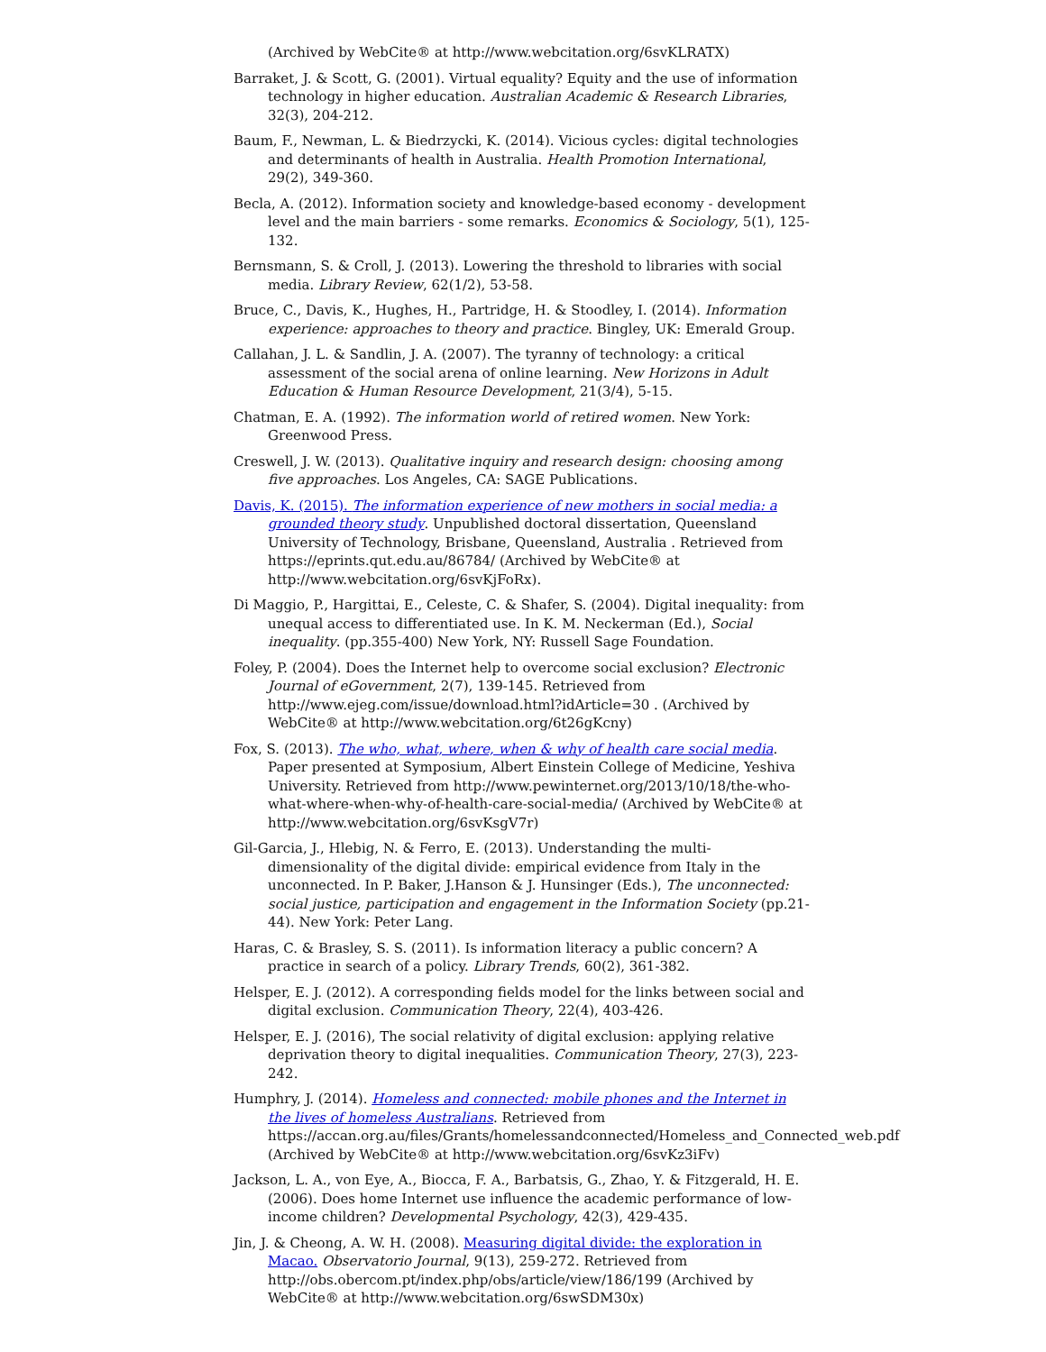(Archived by WebCite® at http://www.webcitation.org/6svKLRATX)
Barraket, J. & Scott, G. (2001). Virtual equality? Equity and the use of information technology in higher education. Australian Academic & Research Libraries, 32(3), 204-212.
Baum, F., Newman, L. & Biedrzycki, K. (2014). Vicious cycles: digital technologies and determinants of health in Australia. Health Promotion International, 29(2), 349-360.
Becla, A. (2012). Information society and knowledge-based economy - development level and the main barriers - some remarks. Economics & Sociology, 5(1), 125-132.
Bernsmann, S. & Croll, J. (2013). Lowering the threshold to libraries with social media. Library Review, 62(1/2), 53-58.
Bruce, C., Davis, K., Hughes, H., Partridge, H. & Stoodley, I. (2014). Information experience: approaches to theory and practice. Bingley, UK: Emerald Group.
Callahan, J. L. & Sandlin, J. A. (2007). The tyranny of technology: a critical assessment of the social arena of online learning. New Horizons in Adult Education & Human Resource Development, 21(3/4), 5-15.
Chatman, E. A. (1992). The information world of retired women. New York: Greenwood Press.
Creswell, J. W. (2013). Qualitative inquiry and research design: choosing among five approaches. Los Angeles, CA: SAGE Publications.
Davis, K. (2015). The information experience of new mothers in social media: a grounded theory study. Unpublished doctoral dissertation, Queensland University of Technology, Brisbane, Queensland, Australia . Retrieved from https://eprints.qut.edu.au/86784/ (Archived by WebCite® at http://www.webcitation.org/6svKjFoRx).
Di Maggio, P., Hargittai, E., Celeste, C. & Shafer, S. (2004). Digital inequality: from unequal access to differentiated use. In K. M. Neckerman (Ed.), Social inequality. (pp.355-400) New York, NY: Russell Sage Foundation.
Foley, P. (2004). Does the Internet help to overcome social exclusion? Electronic Journal of eGovernment, 2(7), 139-145. Retrieved from http://www.ejeg.com/issue/download.html?idArticle=30 . (Archived by WebCite® at http://www.webcitation.org/6t26gKcny)
Fox, S. (2013). The who, what, where, when & why of health care social media. Paper presented at Symposium, Albert Einstein College of Medicine, Yeshiva University. Retrieved from http://www.pewinternet.org/2013/10/18/the-who-what-where-when-why-of-health-care-social-media/ (Archived by WebCite® at http://www.webcitation.org/6svKsgV7r)
Gil-Garcia, J., Hlebig, N. & Ferro, E. (2013). Understanding the multi-dimensionality of the digital divide: empirical evidence from Italy in the unconnected. In P. Baker, J.Hanson & J. Hunsinger (Eds.), The unconnected: social justice, participation and engagement in the Information Society (pp.21-44). New York: Peter Lang.
Haras, C. & Brasley, S. S. (2011). Is information literacy a public concern? A practice in search of a policy. Library Trends, 60(2), 361-382.
Helsper, E. J. (2012). A corresponding fields model for the links between social and digital exclusion. Communication Theory, 22(4), 403-426.
Helsper, E. J. (2016), The social relativity of digital exclusion: applying relative deprivation theory to digital inequalities. Communication Theory, 27(3), 223-242.
Humphry, J. (2014). Homeless and connected: mobile phones and the Internet in the lives of homeless Australians. Retrieved from https://accan.org.au/files/Grants/homelessandconnected/Homeless_and_Connected_web.pdf (Archived by WebCite® at http://www.webcitation.org/6svKz3iFv)
Jackson, L. A., von Eye, A., Biocca, F. A., Barbatsis, G., Zhao, Y. & Fitzgerald, H. E. (2006). Does home Internet use influence the academic performance of low-income children? Developmental Psychology, 42(3), 429-435.
Jin, J. & Cheong, A. W. H. (2008). Measuring digital divide: the exploration in Macao. Observatorio Journal, 9(13), 259-272. Retrieved from http://obs.obercom.pt/index.php/obs/article/view/186/199 (Archived by WebCite® at http://www.webcitation.org/6swSDM30x)